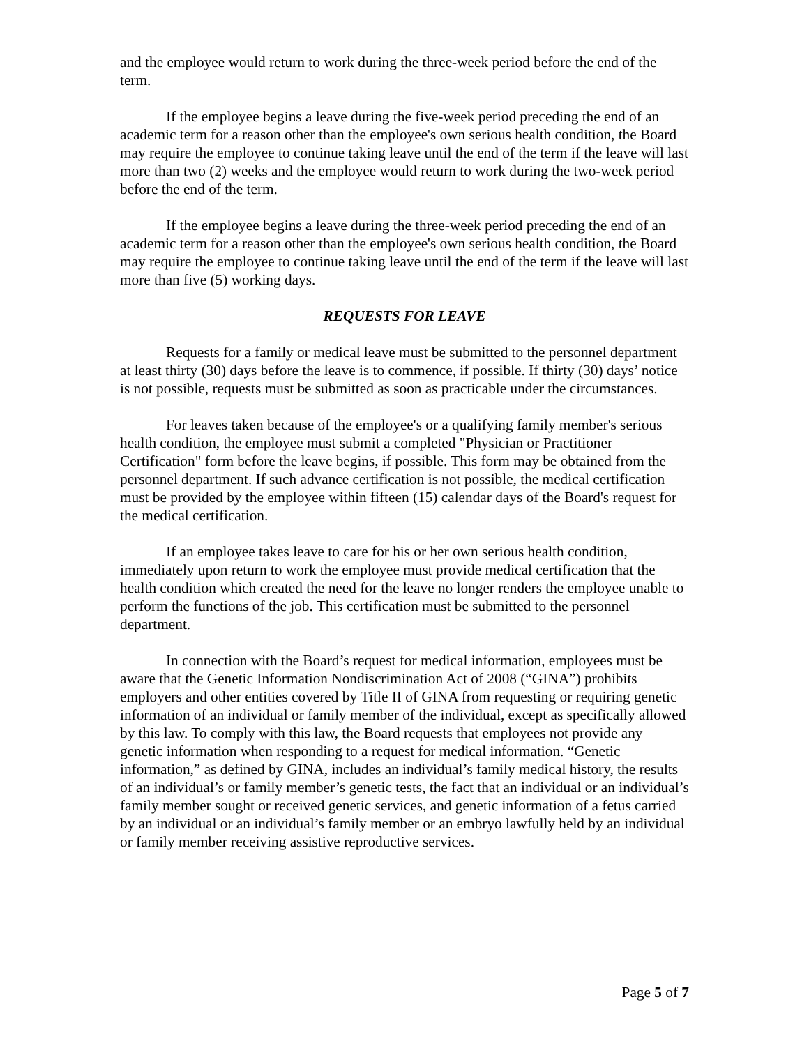and the employee would return to work during the three-week period before the end of the term.
If the employee begins a leave during the five-week period preceding the end of an academic term for a reason other than the employee's own serious health condition, the Board may require the employee to continue taking leave until the end of the term if the leave will last more than two (2) weeks and the employee would return to work during the two-week period before the end of the term.
If the employee begins a leave during the three-week period preceding the end of an academic term for a reason other than the employee's own serious health condition, the Board may require the employee to continue taking leave until the end of the term if the leave will last more than five (5) working days.
REQUESTS FOR LEAVE
Requests for a family or medical leave must be submitted to the personnel department at least thirty (30) days before the leave is to commence, if possible. If thirty (30) days’ notice is not possible, requests must be submitted as soon as practicable under the circumstances.
For leaves taken because of the employee's or a qualifying family member's serious health condition, the employee must submit a completed "Physician or Practitioner Certification" form before the leave begins, if possible. This form may be obtained from the personnel department. If such advance certification is not possible, the medical certification must be provided by the employee within fifteen (15) calendar days of the Board's request for the medical certification.
If an employee takes leave to care for his or her own serious health condition, immediately upon return to work the employee must provide medical certification that the health condition which created the need for the leave no longer renders the employee unable to perform the functions of the job. This certification must be submitted to the personnel department.
In connection with the Board’s request for medical information, employees must be aware that the Genetic Information Nondiscrimination Act of 2008 (“GINA”) prohibits employers and other entities covered by Title II of GINA from requesting or requiring genetic information of an individual or family member of the individual, except as specifically allowed by this law. To comply with this law, the Board requests that employees not provide any genetic information when responding to a request for medical information. “Genetic information,” as defined by GINA, includes an individual’s family medical history, the results of an individual’s or family member’s genetic tests, the fact that an individual or an individual’s family member sought or received genetic services, and genetic information of a fetus carried by an individual or an individual’s family member or an embryo lawfully held by an individual or family member receiving assistive reproductive services.
Page 5 of 7